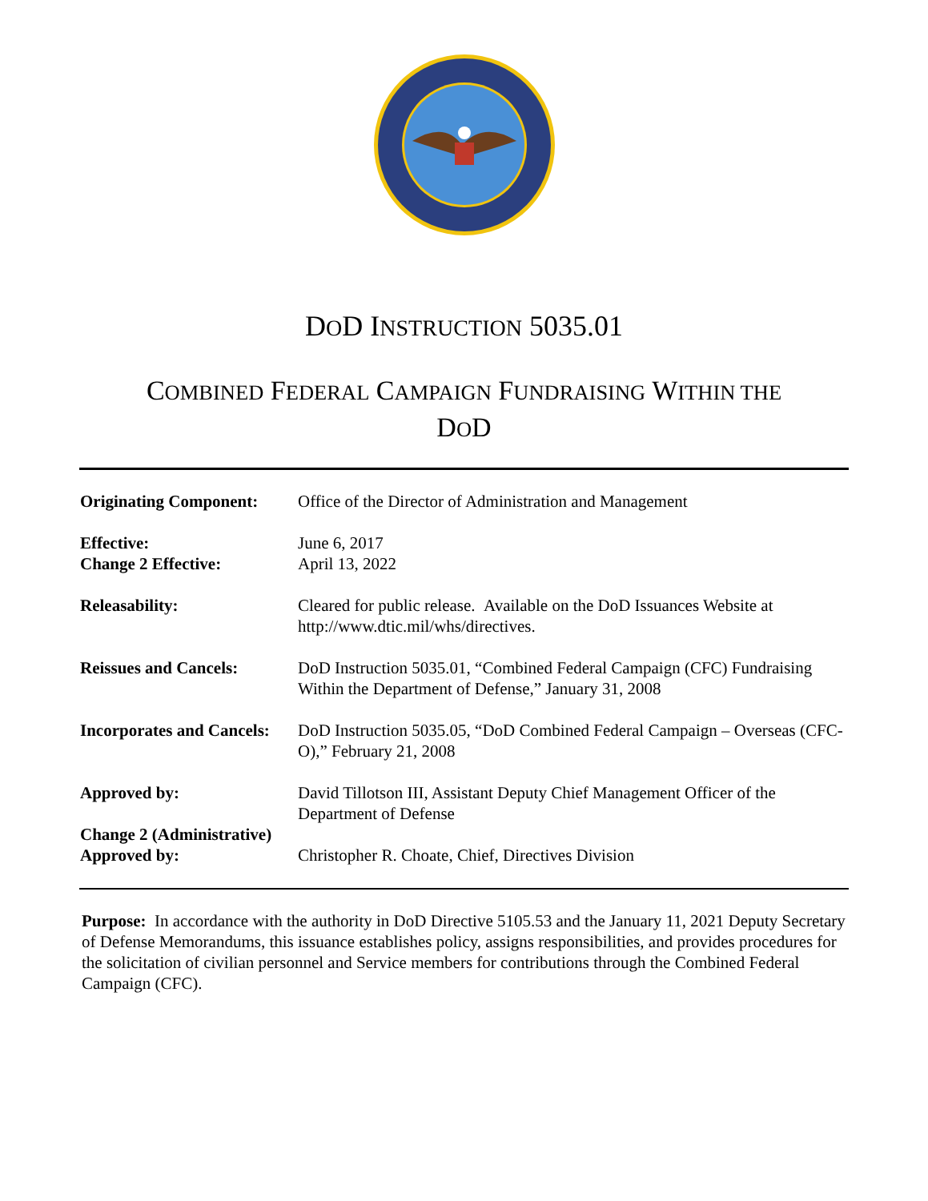DOD INSTRUCTION 5035.01
COMBINED FEDERAL CAMPAIGN FUNDRAISING WITHIN THE
DOD
| Originating Component: | Office of the Director of Administration and Management |
| Effective: Change 2 Effective: | June 6, 2017 April 13, 2022 |
| Releasability: | Cleared for public release. Available on the DoD Issuances Website at http://www.dtic.mil/whs/directives. |
| Reissues and Cancels: | DoD Instruction 5035.01, “Combined Federal Campaign (CFC) Fundraising Within the Department of Defense,” January 31, 2008 |
| Incorporates and Cancels: | DoD Instruction 5035.05, “DoD Combined Federal Campaign – Overseas (CFC-O),” February 21, 2008 |
| Approved by: | David Tillotson III, Assistant Deputy Chief Management Officer of the Department of Defense |
| Change 2 (Administrative) Approved by: | Christopher R. Choate, Chief, Directives Division |
Purpose: In accordance with the authority in DoD Directive 5105.53 and the January 11, 2021 Deputy Secretary of Defense Memorandums, this issuance establishes policy, assigns responsibilities, and provides procedures for the solicitation of civilian personnel and Service members for contributions through the Combined Federal Campaign (CFC).